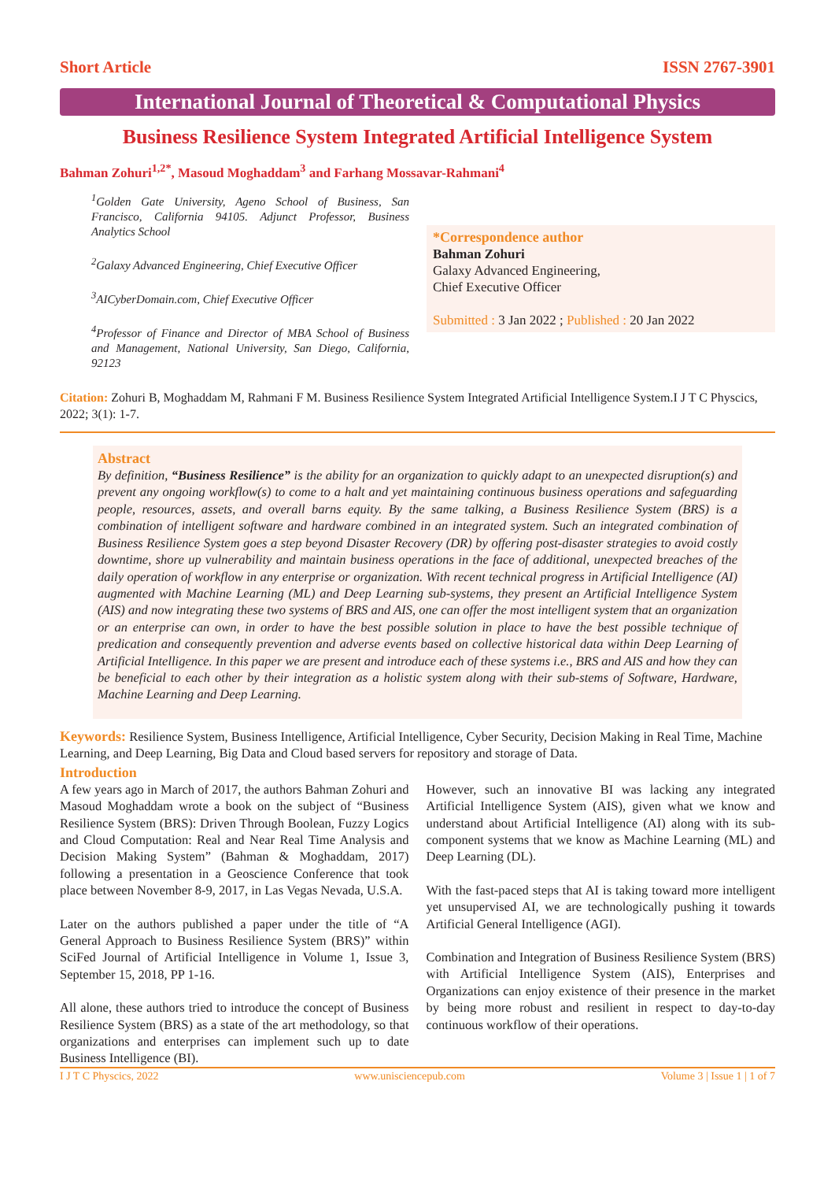Short Article ISSN 2767-3901
International Journal of Theoretical & Computational Physics
Business Resilience System Integrated Artificial Intelligence System
Bahman Zohuri<sup>1,2*</sup>, Masoud Moghaddam<sup>3</sup> and Farhang Mossavar-Rahmani<sup>4</sup>
<sup>1</sup> Golden Gate University, Ageno School of Business, San Francisco, California 94105. Adjunct Professor, Business Analytics School
<sup>2</sup> Galaxy Advanced Engineering, Chief Executive Officer
<sup>3</sup> AICyberDomain.com, Chief Executive Officer
<sup>4</sup> Professor of Finance and Director of MBA School of Business and Management, National University, San Diego, California, 92123
*Correspondence author
Bahman Zohuri
Galaxy Advanced Engineering,
Chief Executive Officer
Submitted : 3 Jan 2022 ; Published : 20 Jan 2022
Citation: Zohuri B, Moghaddam M, Rahmani F M. Business Resilience System Integrated Artificial Intelligence System.I J T C Physcics, 2022; 3(1): 1-7.
Abstract
By definition, “Business Resilience” is the ability for an organization to quickly adapt to an unexpected disruption(s) and prevent any ongoing workflow(s) to come to a halt and yet maintaining continuous business operations and safeguarding people, resources, assets, and overall barns equity. By the same talking, a Business Resilience System (BRS) is a combination of intelligent software and hardware combined in an integrated system. Such an integrated combination of Business Resilience System goes a step beyond Disaster Recovery (DR) by offering post-disaster strategies to avoid costly downtime, shore up vulnerability and maintain business operations in the face of additional, unexpected breaches of the daily operation of workflow in any enterprise or organization. With recent technical progress in Artificial Intelligence (AI) augmented with Machine Learning (ML) and Deep Learning sub-systems, they present an Artificial Intelligence System (AIS) and now integrating these two systems of BRS and AIS, one can offer the most intelligent system that an organization or an enterprise can own, in order to have the best possible solution in place to have the best possible technique of predication and consequently prevention and adverse events based on collective historical data within Deep Learning of Artificial Intelligence. In this paper we are present and introduce each of these systems i.e., BRS and AIS and how they can be beneficial to each other by their integration as a holistic system along with their sub-stems of Software, Hardware, Machine Learning and Deep Learning.
Keywords: Resilience System, Business Intelligence, Artificial Intelligence, Cyber Security, Decision Making in Real Time, Machine Learning, and Deep Learning, Big Data and Cloud based servers for repository and storage of Data.
Introduction
A few years ago in March of 2017, the authors Bahman Zohuri and Masoud Moghaddam wrote a book on the subject of “Business Resilience System (BRS): Driven Through Boolean, Fuzzy Logics and Cloud Computation: Real and Near Real Time Analysis and Decision Making System” (Bahman & Moghaddam, 2017) following a presentation in a Geoscience Conference that took place between November 8-9, 2017, in Las Vegas Nevada, U.S.A.
Later on the authors published a paper under the title of “A General Approach to Business Resilience System (BRS)” within SciFed Journal of Artificial Intelligence in Volume 1, Issue 3, September 15, 2018, PP 1-16.
All alone, these authors tried to introduce the concept of Business Resilience System (BRS) as a state of the art methodology, so that organizations and enterprises can implement such up to date Business Intelligence (BI).
However, such an innovative BI was lacking any integrated Artificial Intelligence System (AIS), given what we know and understand about Artificial Intelligence (AI) along with its sub-component systems that we know as Machine Learning (ML) and Deep Learning (DL).
With the fast-paced steps that AI is taking toward more intelligent yet unsupervised AI, we are technologically pushing it towards Artificial General Intelligence (AGI).
Combination and Integration of Business Resilience System (BRS) with Artificial Intelligence System (AIS), Enterprises and Organizations can enjoy existence of their presence in the market by being more robust and resilient in respect to day-to-day continuous workflow of their operations.
I J T C Physcics, 2022 www.unisciencepub.com Volume 3 | Issue 1 | 1 of 7